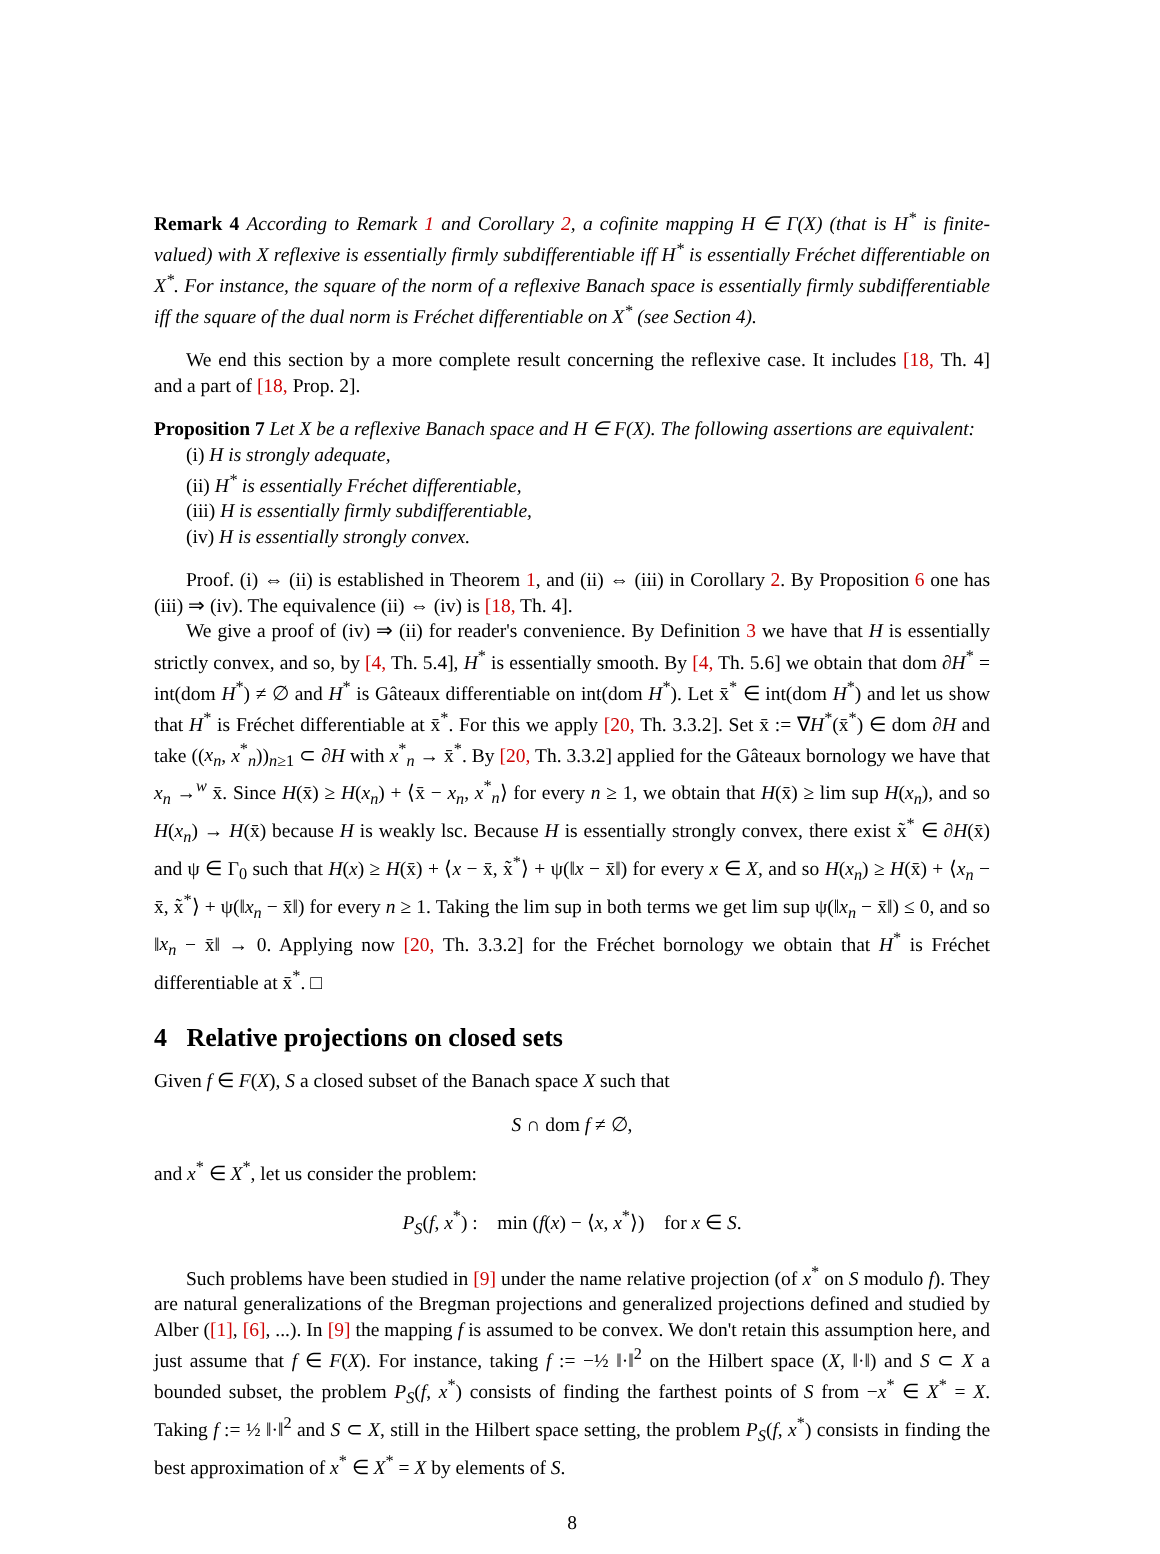Remark 4 According to Remark 1 and Corollary 2, a cofinite mapping H ∈ Γ(X) (that is H<sup>*</sup> is finite-valued) with X reflexive is essentially firmly subdifferentiable iff H<sup>*</sup> is essentially Fréchet differentiable on X<sup>*</sup>. For instance, the square of the norm of a reflexive Banach space is essentially firmly subdifferentiable iff the square of the dual norm is Fréchet differentiable on X<sup>*</sup> (see Section 4).
We end this section by a more complete result concerning the reflexive case. It includes [18, Th. 4] and a part of [18, Prop. 2].
Proposition 7 Let X be a reflexive Banach space and H ∈ F(X). The following assertions are equivalent:
(i) H is strongly adequate,
(ii) H<sup>*</sup> is essentially Fréchet differentiable,
(iii) H is essentially firmly subdifferentiable,
(iv) H is essentially strongly convex.
Proof. (i) ⇔ (ii) is established in Theorem 1, and (ii) ⇔ (iii) in Corollary 2. By Proposition 6 one has (iii) ⇒ (iv). The equivalence (ii) ⇔ (iv) is [18, Th. 4].
We give a proof of (iv) ⇒ (ii) for reader's convenience. By Definition 3 we have that H is essentially strictly convex, and so, by [4, Th. 5.4], H<sup>*</sup> is essentially smooth. By [4, Th. 5.6] we obtain that dom ∂H<sup>*</sup> = int(dom H<sup>*</sup>) ≠ ∅ and H<sup>*</sup> is Gâteaux differentiable on int(dom H<sup>*</sup>). Let x̄<sup>*</sup> ∈ int(dom H<sup>*</sup>) and let us show that H<sup>*</sup> is Fréchet differentiable at x̄<sup>*</sup>. For this we apply [20, Th. 3.3.2]. Set x̄ := ∇H<sup>*</sup>(x̄<sup>*</sup>) ∈ dom ∂H and take ((x<sub>n</sub>, x<sup>*</sup><sub>n</sub>))<sub>n≥1</sub> ⊂ ∂H with x<sup>*</sup><sub>n</sub> → x̄<sup>*</sup>. By [20, Th. 3.3.2] applied for the Gâteaux bornology we have that x<sub>n</sub> →<sup>w</sup> x̄. Since H(x̄) ≥ H(x<sub>n</sub>) + ⟨x̄ − x<sub>n</sub>, x<sup>*</sup><sub>n</sub>⟩ for every n ≥ 1, we obtain that H(x̄) ≥ lim sup H(x<sub>n</sub>), and so H(x<sub>n</sub>) → H(x̄) because H is weakly lsc. Because H is essentially strongly convex, there exist x̃<sup>*</sup> ∈ ∂H(x̄) and ψ ∈ Γ<sub>0</sub> such that H(x) ≥ H(x̄) + ⟨x − x̄, x̃<sup>*</sup>⟩ + ψ(‖x − x̄‖) for every x ∈ X, and so H(x<sub>n</sub>) ≥ H(x̄) + ⟨x<sub>n</sub> − x̄, x̃<sup>*</sup>⟩ + ψ(‖x<sub>n</sub> − x̄‖) for every n ≥ 1. Taking the lim sup in both terms we get lim sup ψ(‖x<sub>n</sub> − x̄‖) ≤ 0, and so ‖x<sub>n</sub> − x̄‖ → 0. Applying now [20, Th. 3.3.2] for the Fréchet bornology we obtain that H<sup>*</sup> is Fréchet differentiable at x̄<sup>*</sup>. □
4 Relative projections on closed sets
Given f ∈ F(X), S a closed subset of the Banach space X such that
S ∩ dom f ≠ ∅,
and x<sup>*</sup> ∈ X<sup>*</sup>, let us consider the problem:
P<sub>S</sub>(f, x<sup>*</sup>) : min (f(x) − ⟨x, x<sup>*</sup>⟩) for x ∈ S.
Such problems have been studied in [9] under the name relative projection (of x<sup>*</sup> on S modulo f). They are natural generalizations of the Bregman projections and generalized projections defined and studied by Alber ([1], [6], ...). In [9] the mapping f is assumed to be convex. We don't retain this assumption here, and just assume that f ∈ F(X). For instance, taking f := −½ ‖·‖<sup>2</sup> on the Hilbert space (X, ‖·‖) and S ⊂ X a bounded subset, the problem P<sub>S</sub>(f, x<sup>*</sup>) consists of finding the farthest points of S from −x<sup>*</sup> ∈ X<sup>*</sup> = X. Taking f := ½ ‖·‖<sup>2</sup> and S ⊂ X, still in the Hilbert space setting, the problem P<sub>S</sub>(f, x<sup>*</sup>) consists in finding the best approximation of x<sup>*</sup> ∈ X<sup>*</sup> = X by elements of S.
8